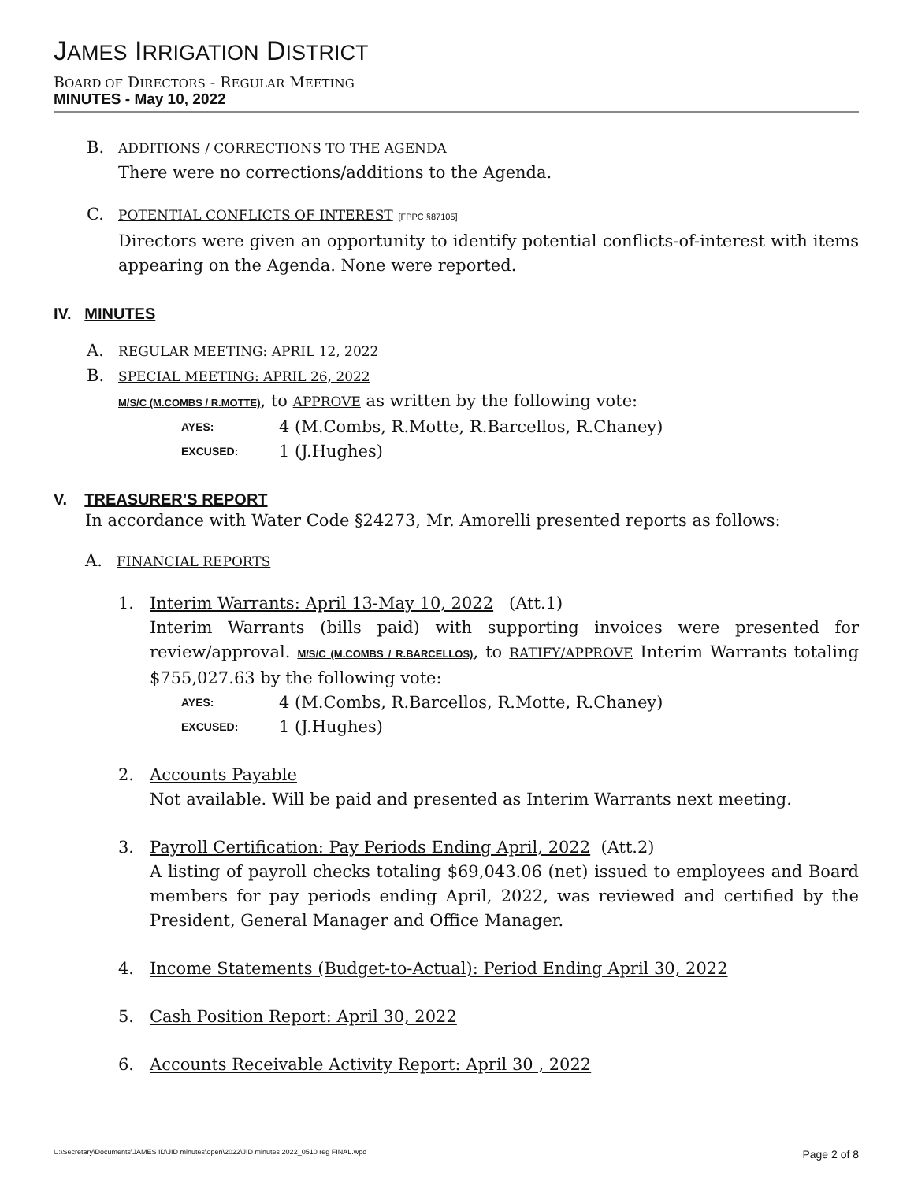JAMES IRRIGATION DISTRICT
BOARD OF DIRECTORS - REGULAR MEETING
MINUTES - May 10, 2022
B.
ADDITIONS / CORRECTIONS TO THE AGENDA
There were no corrections/additions to the Agenda.
C.
POTENTIAL CONFLICTS OF INTEREST [FPPC §87105]
Directors were given an opportunity to identify potential conflicts-of-interest with items appearing on the Agenda. None were reported.
IV. MINUTES
A.
REGULAR MEETING: APRIL 12, 2022
B.
SPECIAL MEETING: APRIL 26, 2022
M/S/C (M.COMBS / R.MOTTE), to APPROVE as written by the following vote:
AYES:
4 (M.Combs, R.Motte, R.Barcellos, R.Chaney)
EXCUSED:
1 (J.Hughes)
V. TREASURER’S REPORT
In accordance with Water Code §24273, Mr. Amorelli presented reports as follows:
A.
FINANCIAL REPORTS
1. Interim Warrants: April 13-May 10, 2022 (Att.1)
Interim Warrants (bills paid) with supporting invoices were presented for review/approval. M/S/C (M.COMBS / R.BARCELLOS), to RATIFY/APPROVE Interim Warrants totaling $755,027.63 by the following vote:
AYES:
4 (M.Combs, R.Barcellos, R.Motte, R.Chaney)
EXCUSED:
1 (J.Hughes)
2. Accounts Payable
Not available. Will be paid and presented as Interim Warrants next meeting.
3. Payroll Certification: Pay Periods Ending April, 2022 (Att.2)
A listing of payroll checks totaling $69,043.06 (net) issued to employees and Board members for pay periods ending April, 2022, was reviewed and certified by the President, General Manager and Office Manager.
4. Income Statements (Budget-to-Actual): Period Ending April 30, 2022
5. Cash Position Report: April 30, 2022
6. Accounts Receivable Activity Report: April 30 , 2022
U:\Secretary\Documents\JAMES ID\JID minutes\open\2022\JID minutes 2022_0510 reg FINAL.wpd Page 2 of 8